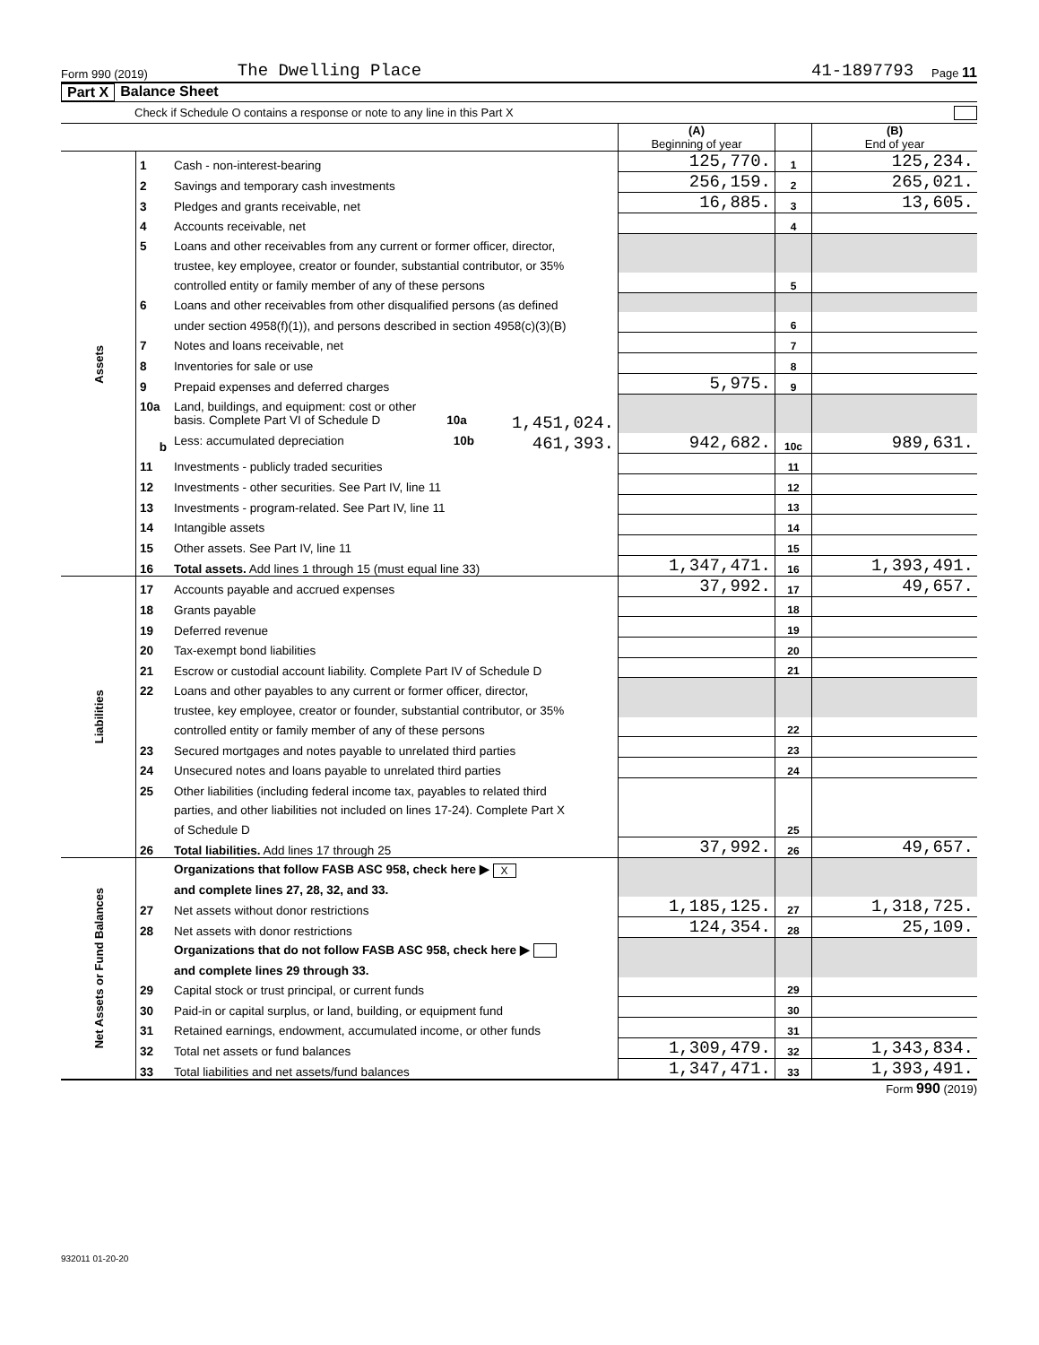Form 990 (2019) The Dwelling Place 41-1897793 Page 11
Part X Balance Sheet
Check if Schedule O contains a response or note to any line in this Part X
| | | | (A) Beginning of year | | (B) End of year |
| Assets | 1 | Cash - non-interest-bearing | 125,770. | 1 | 125,234. |
| | 2 | Savings and temporary cash investments | 256,159. | 2 | 265,021. |
| | 3 | Pledges and grants receivable, net | 16,885. | 3 | 13,605. |
| | 4 | Accounts receivable, net | | 4 | |
| | 5 | Loans and other receivables from any current or former officer, director, | | | |
| | | trustee, key employee, creator or founder, substantial contributor, or 35% | | | |
| | | controlled entity or family member of any of these persons | | 5 | |
| | 6 | Loans and other receivables from other disqualified persons (as defined | | | |
| | | under section 4958(f)(1)), and persons described in section 4958(c)(3)(B) | | 6 | |
| | 7 | Notes and loans receivable, net | | 7 | |
| | 8 | Inventories for sale or use | | 8 | |
| | 9 | Prepaid expenses and deferred charges | 5,975. | 9 | |
| | 10a | Land, buildings, and equipment: cost or other | | | |
| | | basis. Complete Part VI of Schedule D 10a 1,451,024. | | | |
| | b | Less: accumulated depreciation 10b 461,393. | 942,682. | 10c | 989,631. |
| | 11 | Investments - publicly traded securities | | 11 | |
| | 12 | Investments - other securities. See Part IV, line 11 | | 12 | |
| | 13 | Investments - program-related. See Part IV, line 11 | | 13 | |
| | 14 | Intangible assets | | 14 | |
| | 15 | Other assets. See Part IV, line 11 | | 15 | |
| | 16 | Total assets. Add lines 1 through 15 (must equal line 33) | 1,347,471. | 16 | 1,393,491. |
| Liabilities | 17 | Accounts payable and accrued expenses | 37,992. | 17 | 49,657. |
| | 18 | Grants payable | | 18 | |
| | 19 | Deferred revenue | | 19 | |
| | 20 | Tax-exempt bond liabilities | | 20 | |
| | 21 | Escrow or custodial account liability. Complete Part IV of Schedule D | | 21 | |
| | 22 | Loans and other payables to any current or former officer, director, | | | |
| | | trustee, key employee, creator or founder, substantial contributor, or 35% | | | |
| | | controlled entity or family member of any of these persons | | 22 | |
| | 23 | Secured mortgages and notes payable to unrelated third parties | | 23 | |
| | 24 | Unsecured notes and loans payable to unrelated third parties | | 24 | |
| | 25 | Other liabilities (including federal income tax, payables to related third | | | |
| | | parties, and other liabilities not included on lines 17-24). Complete Part X | | | |
| | | of Schedule D | | 25 | |
| | 26 | Total liabilities. Add lines 17 through 25 | 37,992. | 26 | 49,657. |
| Net Assets or Fund Balances | | Organizations that follow FASB ASC 958, check here ▶ X | | | |
| | | and complete lines 27, 28, 32, and 33. | | | |
| | 27 | Net assets without donor restrictions | 1,185,125. | 27 | 1,318,725. |
| | 28 | Net assets with donor restrictions | 124,354. | 28 | 25,109. |
| | | Organizations that do not follow FASB ASC 958, check here ▶ | | | |
| | | and complete lines 29 through 33. | | | |
| | 29 | Capital stock or trust principal, or current funds | | 29 | |
| | 30 | Paid-in or capital surplus, or land, building, or equipment fund | | 30 | |
| | 31 | Retained earnings, endowment, accumulated income, or other funds | | 31 | |
| | 32 | Total net assets or fund balances | 1,309,479. | 32 | 1,343,834. |
| | 33 | Total liabilities and net assets/fund balances | 1,347,471. | 33 | 1,393,491. |
Form 990 (2019)
932011 01-20-20